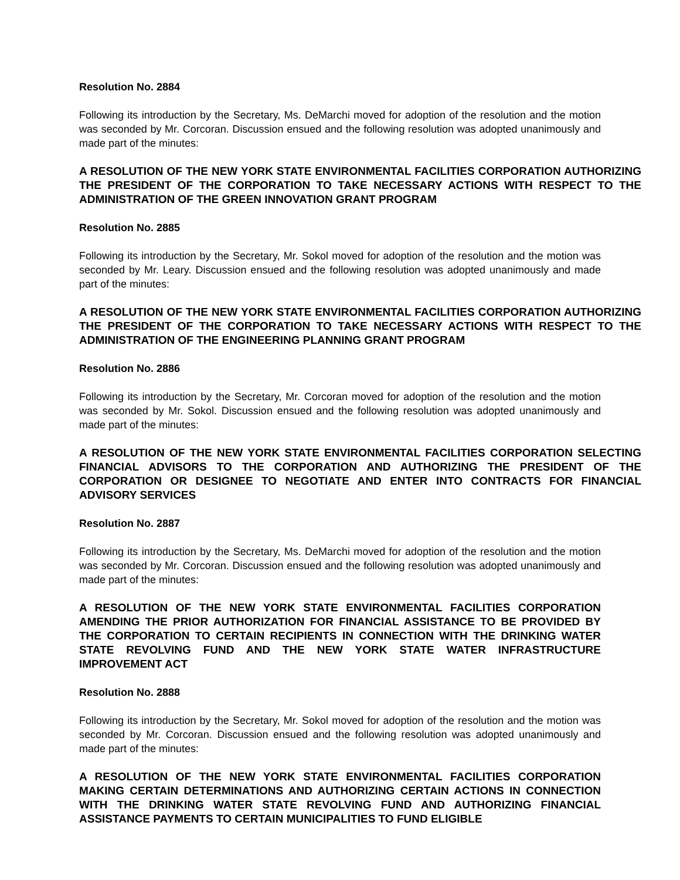Resolution No. 2884
Following its introduction by the Secretary, Ms. DeMarchi moved for adoption of the resolution and the motion was seconded by Mr. Corcoran. Discussion ensued and the following resolution was adopted unanimously and made part of the minutes:
A RESOLUTION OF THE NEW YORK STATE ENVIRONMENTAL FACILITIES CORPORATION AUTHORIZING THE PRESIDENT OF THE CORPORATION TO TAKE NECESSARY ACTIONS WITH RESPECT TO THE ADMINISTRATION OF THE GREEN INNOVATION GRANT PROGRAM
Resolution No. 2885
Following its introduction by the Secretary, Mr. Sokol moved for adoption of the resolution and the motion was seconded by Mr. Leary. Discussion ensued and the following resolution was adopted unanimously and made part of the minutes:
A RESOLUTION OF THE NEW YORK STATE ENVIRONMENTAL FACILITIES CORPORATION AUTHORIZING THE PRESIDENT OF THE CORPORATION TO TAKE NECESSARY ACTIONS WITH RESPECT TO THE ADMINISTRATION OF THE ENGINEERING PLANNING GRANT PROGRAM
Resolution No. 2886
Following its introduction by the Secretary, Mr. Corcoran moved for adoption of the resolution and the motion was seconded by Mr. Sokol. Discussion ensued and the following resolution was adopted unanimously and made part of the minutes:
A RESOLUTION OF THE NEW YORK STATE ENVIRONMENTAL FACILITIES CORPORATION SELECTING FINANCIAL ADVISORS TO THE CORPORATION AND AUTHORIZING THE PRESIDENT OF THE CORPORATION OR DESIGNEE TO NEGOTIATE AND ENTER INTO CONTRACTS FOR FINANCIAL ADVISORY SERVICES
Resolution No. 2887
Following its introduction by the Secretary, Ms. DeMarchi moved for adoption of the resolution and the motion was seconded by Mr. Corcoran. Discussion ensued and the following resolution was adopted unanimously and made part of the minutes:
A RESOLUTION OF THE NEW YORK STATE ENVIRONMENTAL FACILITIES CORPORATION AMENDING THE PRIOR AUTHORIZATION FOR FINANCIAL ASSISTANCE TO BE PROVIDED BY THE CORPORATION TO CERTAIN RECIPIENTS IN CONNECTION WITH THE DRINKING WATER STATE REVOLVING FUND AND THE NEW YORK STATE WATER INFRASTRUCTURE IMPROVEMENT ACT
Resolution No. 2888
Following its introduction by the Secretary, Mr. Sokol moved for adoption of the resolution and the motion was seconded by Mr. Corcoran. Discussion ensued and the following resolution was adopted unanimously and made part of the minutes:
A RESOLUTION OF THE NEW YORK STATE ENVIRONMENTAL FACILITIES CORPORATION MAKING CERTAIN DETERMINATIONS AND AUTHORIZING CERTAIN ACTIONS IN CONNECTION WITH THE DRINKING WATER STATE REVOLVING FUND AND AUTHORIZING FINANCIAL ASSISTANCE PAYMENTS TO CERTAIN MUNICIPALITIES TO FUND ELIGIBLE